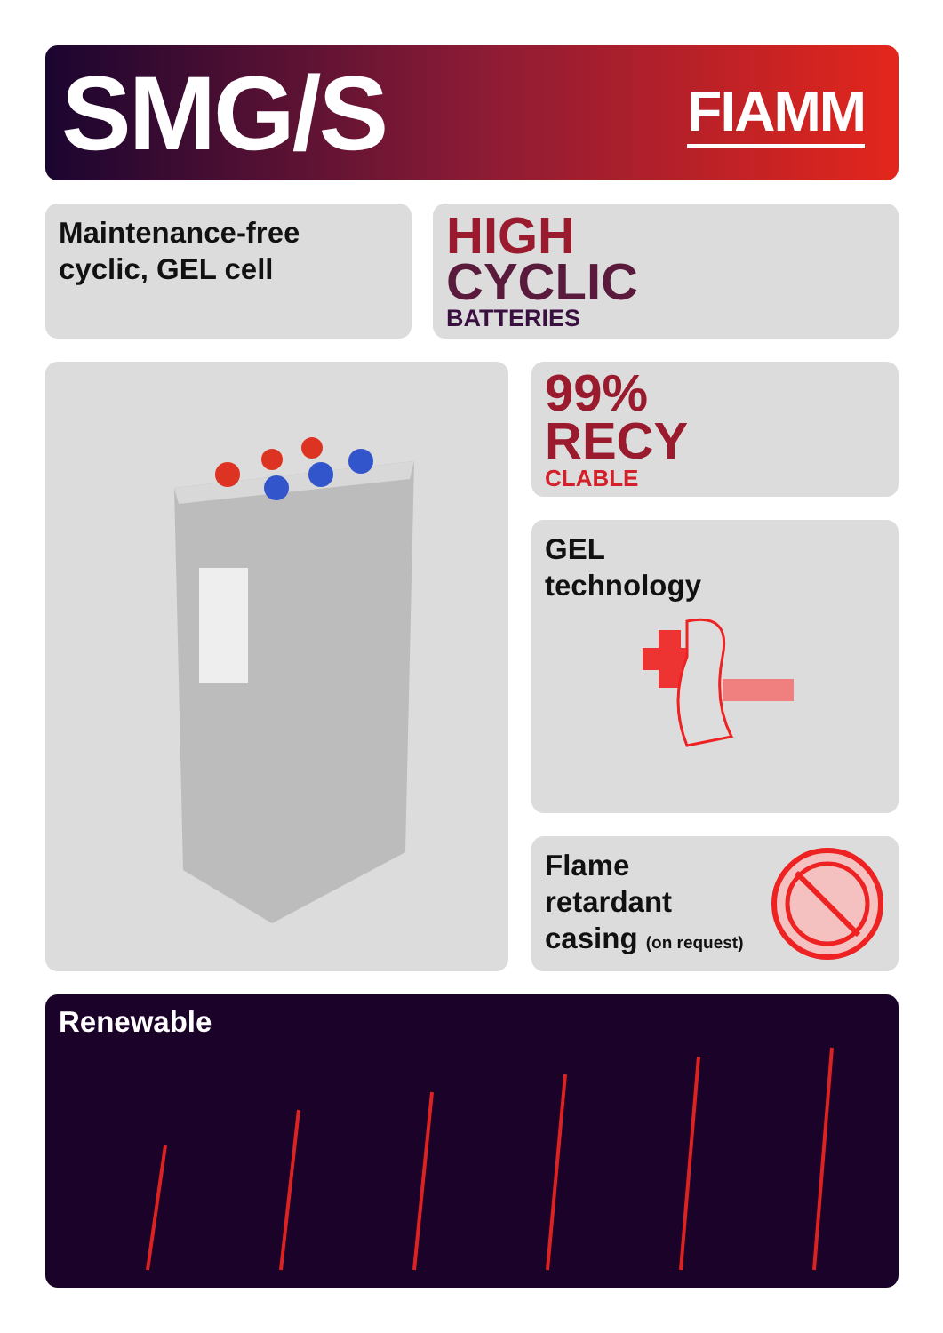SMG/S
FIAMM
Maintenance-free
cyclic, GEL cell
HIGH
CYCLIC
BATTERIES
99%
RECY
CLABLE
GEL
technology
Flame
retardant
casing (on request)
Renewable